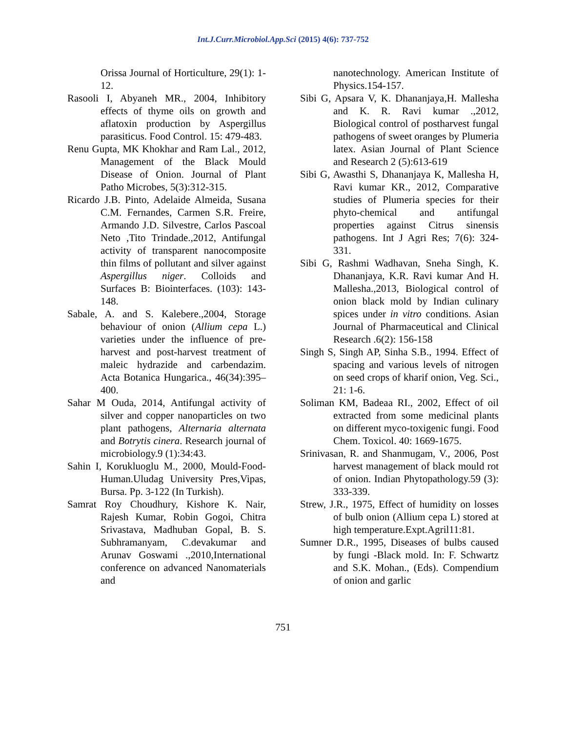Int.J.Curr.Microbiol.App.Sci (2015) 4(6): 737-752
Orissa Journal of Horticulture, 29(1): 1-12.
Rasooli I, Abyaneh MR., 2004, Inhibitory effects of thyme oils on growth and aflatoxin production by Aspergillus parasiticus. Food Control. 15: 479-483.
Renu Gupta, MK Khokhar and Ram Lal., 2012, Management of the Black Mould Disease of Onion. Journal of Plant Patho Microbes, 5(3):312-315.
Ricardo J.B. Pinto, Adelaide Almeida, Susana C.M. Fernandes, Carmen S.R. Freire, Armando J.D. Silvestre, Carlos Pascoal Neto ,Tito Trindade.,2012, Antifungal activity of transparent nanocomposite thin films of pollutant and silver against Aspergillus niger. Colloids and Surfaces B: Biointerfaces. (103): 143-148.
Sabale, A. and S. Kalebere.,2004, Storage behaviour of onion (Allium cepa L.) varieties under the influence of pre-harvest and post-harvest treatment of maleic hydrazide and carbendazim. Acta Botanica Hungarica., 46(34):395–400.
Sahar M Ouda, 2014, Antifungal activity of silver and copper nanoparticles on two plant pathogens, Alternaria alternata and Botrytis cinera. Research journal of microbiology.9 (1):34:43.
Sahin I, Korukluoglu M., 2000, Mould-Food-Human.Uludag University Pres,Vipas, Bursa. Pp. 3-122 (In Turkish).
Samrat Roy Choudhury, Kishore K. Nair, Rajesh Kumar, Robin Gogoi, Chitra Srivastava, Madhuban Gopal, B. S. Subhramanyam, C.devakumar and Arunav Goswami .,2010,International conference on advanced Nanomaterials and
nanotechnology. American Institute of Physics.154-157.
Sibi G, Apsara V, K. Dhananjaya,H. Mallesha and K. R. Ravi kumar .,2012, Biological control of postharvest fungal pathogens of sweet oranges by Plumeria latex. Asian Journal of Plant Science and Research 2 (5):613-619
Sibi G, Awasthi S, Dhananjaya K, Mallesha H, Ravi kumar KR., 2012, Comparative studies of Plumeria species for their phyto-chemical and antifungal properties against Citrus sinensis pathogens. Int J Agri Res; 7(6): 324-331.
Sibi G, Rashmi Wadhavan, Sneha Singh, K. Dhananjaya, K.R. Ravi kumar And H. Mallesha.,2013, Biological control of onion black mold by Indian culinary spices under in vitro conditions. Asian Journal of Pharmaceutical and Clinical Research .6(2): 156-158
Singh S, Singh AP, Sinha S.B., 1994. Effect of spacing and various levels of nitrogen on seed crops of kharif onion, Veg. Sci., 21: 1-6.
Soliman KM, Badeaa RI., 2002, Effect of oil extracted from some medicinal plants on different myco-toxigenic fungi. Food Chem. Toxicol. 40: 1669-1675.
Srinivasan, R. and Shanmugam, V., 2006, Post harvest management of black mould rot of onion. Indian Phytopathology.59 (3): 333-339.
Strew, J.R., 1975, Effect of humidity on losses of bulb onion (Allium cepa L) stored at high temperature.Expt.Agril11:81.
Sumner D.R., 1995, Diseases of bulbs caused by fungi -Black mold. In: F. Schwartz and S.K. Mohan., (Eds). Compendium of onion and garlic
751